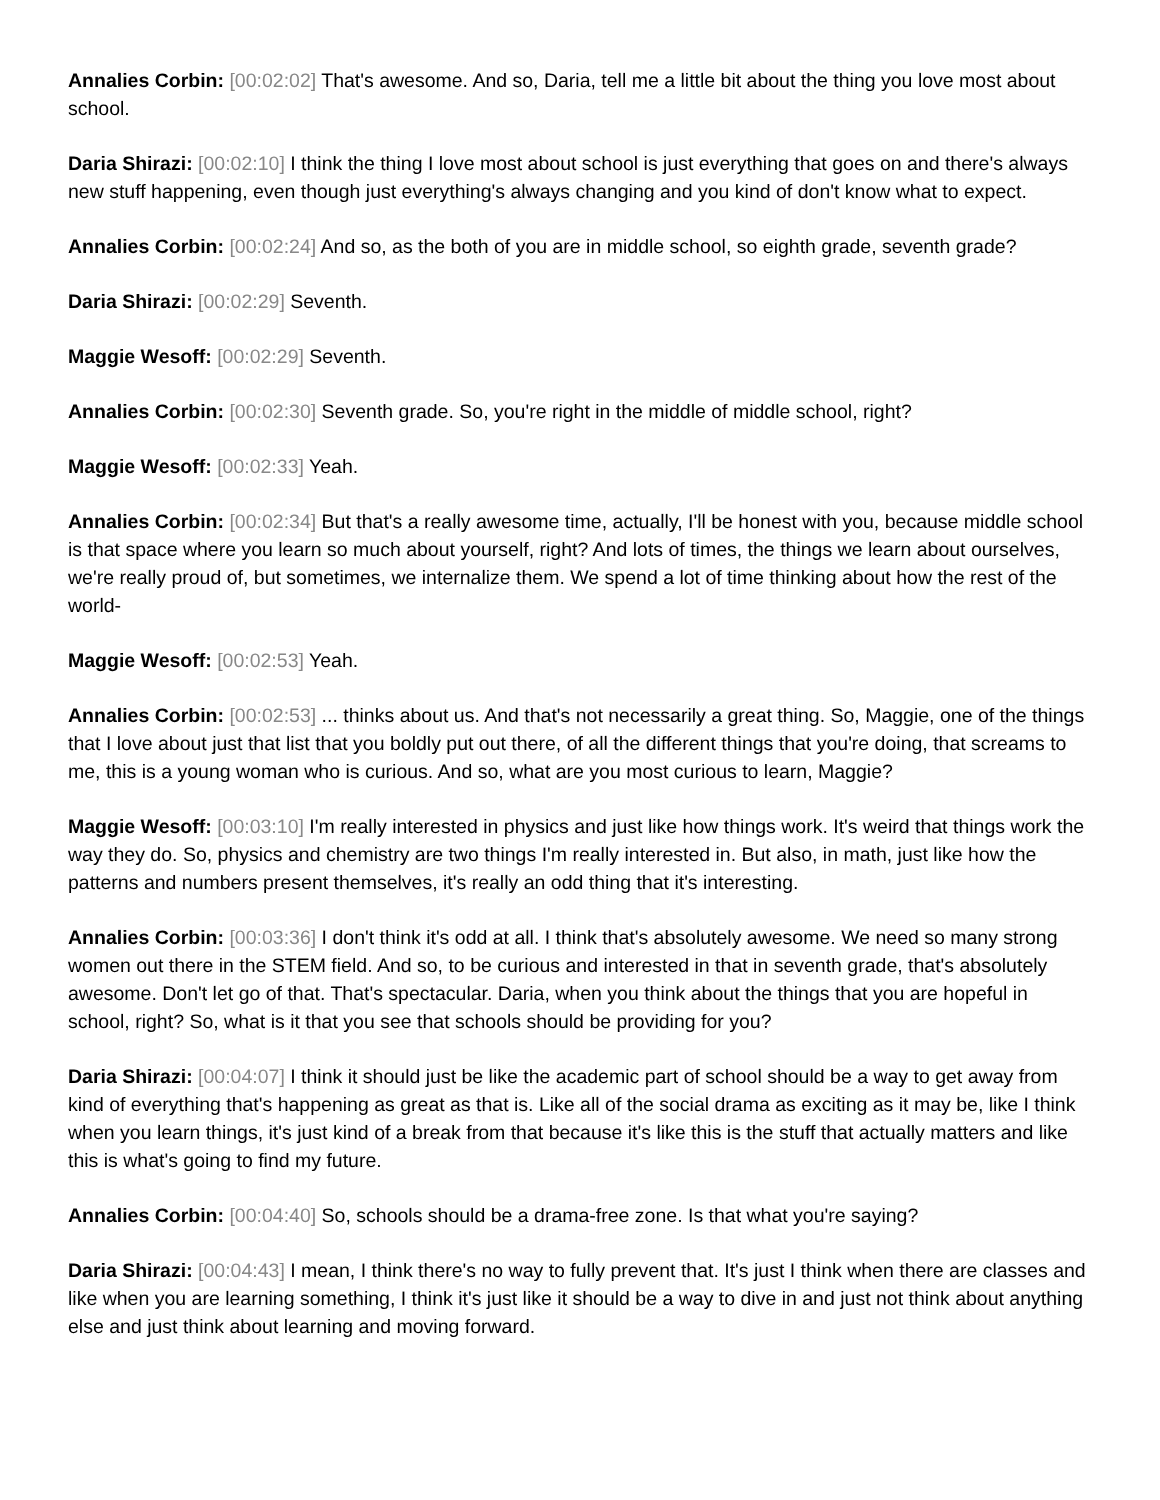Annalies Corbin: [00:02:02] That's awesome. And so, Daria, tell me a little bit about the thing you love most about school.
Daria Shirazi: [00:02:10] I think the thing I love most about school is just everything that goes on and there's always new stuff happening, even though just everything's always changing and you kind of don't know what to expect.
Annalies Corbin: [00:02:24] And so, as the both of you are in middle school, so eighth grade, seventh grade?
Daria Shirazi: [00:02:29] Seventh.
Maggie Wesoff: [00:02:29] Seventh.
Annalies Corbin: [00:02:30] Seventh grade. So, you're right in the middle of middle school, right?
Maggie Wesoff: [00:02:33] Yeah.
Annalies Corbin: [00:02:34] But that's a really awesome time, actually, I'll be honest with you, because middle school is that space where you learn so much about yourself, right? And lots of times, the things we learn about ourselves, we're really proud of, but sometimes, we internalize them. We spend a lot of time thinking about how the rest of the world-
Maggie Wesoff: [00:02:53] Yeah.
Annalies Corbin: [00:02:53] ... thinks about us. And that's not necessarily a great thing. So, Maggie, one of the things that I love about just that list that you boldly put out there, of all the different things that you're doing, that screams to me, this is a young woman who is curious. And so, what are you most curious to learn, Maggie?
Maggie Wesoff: [00:03:10] I'm really interested in physics and just like how things work. It's weird that things work the way they do. So, physics and chemistry are two things I'm really interested in. But also, in math, just like how the patterns and numbers present themselves, it's really an odd thing that it's interesting.
Annalies Corbin: [00:03:36] I don't think it's odd at all. I think that's absolutely awesome. We need so many strong women out there in the STEM field. And so, to be curious and interested in that in seventh grade, that's absolutely awesome. Don't let go of that. That's spectacular. Daria, when you think about the things that you are hopeful in school, right? So, what is it that you see that schools should be providing for you?
Daria Shirazi: [00:04:07] I think it should just be like the academic part of school should be a way to get away from kind of everything that's happening as great as that is. Like all of the social drama as exciting as it may be, like I think when you learn things, it's just kind of a break from that because it's like this is the stuff that actually matters and like this is what's going to find my future.
Annalies Corbin: [00:04:40] So, schools should be a drama-free zone. Is that what you're saying?
Daria Shirazi: [00:04:43] I mean, I think there's no way to fully prevent that. It's just I think when there are classes and like when you are learning something, I think it's just like it should be a way to dive in and just not think about anything else and just think about learning and moving forward.